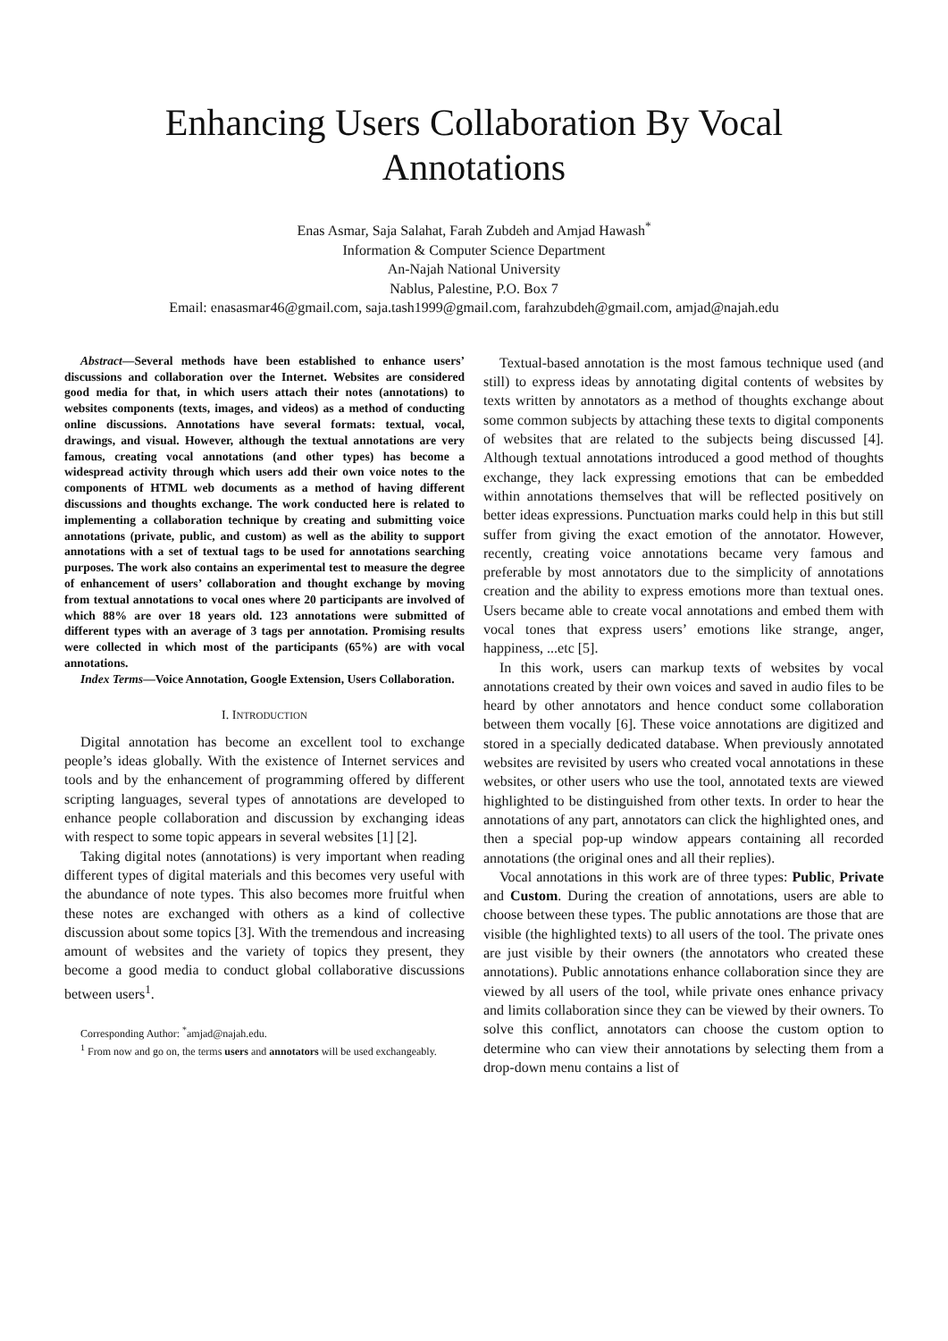Enhancing Users Collaboration By Vocal
Annotations
Enas Asmar, Saja Salahat, Farah Zubdeh and Amjad Hawash<sup>*</sup>
Information & Computer Science Department
An-Najah National University
Nablus, Palestine, P.O. Box 7
Email: enasasmar46@gmail.com, saja.tash1999@gmail.com, farahzubdeh@gmail.com, amjad@najah.edu
Abstract—Several methods have been established to enhance users’ discussions and collaboration over the Internet. Websites are considered good media for that, in which users attach their notes (annotations) to websites components (texts, images, and videos) as a method of conducting online discussions. Annotations have several formats: textual, vocal, drawings, and visual. However, although the textual annotations are very famous, creating vocal annotations (and other types) has become a widespread activity through which users add their own voice notes to the components of HTML web documents as a method of having different discussions and thoughts exchange. The work conducted here is related to implementing a collaboration technique by creating and submitting voice annotations (private, public, and custom) as well as the ability to support annotations with a set of textual tags to be used for annotations searching purposes. The work also contains an experimental test to measure the degree of enhancement of users’ collaboration and thought exchange by moving from textual annotations to vocal ones where 20 participants are involved of which 88% are over 18 years old. 123 annotations were submitted of different types with an average of 3 tags per annotation. Promising results were collected in which most of the participants (65%) are with vocal annotations.
Index Terms—Voice Annotation, Google Extension, Users Collaboration.
I. INTRODUCTION
Digital annotation has become an excellent tool to exchange people’s ideas globally. With the existence of Internet services and tools and by the enhancement of programming offered by different scripting languages, several types of annotations are developed to enhance people collaboration and discussion by exchanging ideas with respect to some topic appears in several websites [1] [2].
Taking digital notes (annotations) is very important when reading different types of digital materials and this becomes very useful with the abundance of note types. This also becomes more fruitful when these notes are exchanged with others as a kind of collective discussion about some topics [3]. With the tremendous and increasing amount of websites and the variety of topics they present, they become a good media to conduct global collaborative discussions between users<sup>1</sup>.
Corresponding Author: <sup>*</sup>amjad@najah.edu.
<sup>1</sup> From now and go on, the terms users and annotators will be used exchangeably.
Textual-based annotation is the most famous technique used (and still) to express ideas by annotating digital contents of websites by texts written by annotators as a method of thoughts exchange about some common subjects by attaching these texts to digital components of websites that are related to the subjects being discussed [4]. Although textual annotations introduced a good method of thoughts exchange, they lack expressing emotions that can be embedded within annotations themselves that will be reflected positively on better ideas expressions. Punctuation marks could help in this but still suffer from giving the exact emotion of the annotator. However, recently, creating voice annotations became very famous and preferable by most annotators due to the simplicity of annotations creation and the ability to express emotions more than textual ones. Users became able to create vocal annotations and embed them with vocal tones that express users’ emotions like strange, anger, happiness, ...etc [5].
In this work, users can markup texts of websites by vocal annotations created by their own voices and saved in audio files to be heard by other annotators and hence conduct some collaboration between them vocally [6]. These voice annotations are digitized and stored in a specially dedicated database. When previously annotated websites are revisited by users who created vocal annotations in these websites, or other users who use the tool, annotated texts are viewed highlighted to be distinguished from other texts. In order to hear the annotations of any part, annotators can click the highlighted ones, and then a special pop-up window appears containing all recorded annotations (the original ones and all their replies).
Vocal annotations in this work are of three types: Public, Private and Custom. During the creation of annotations, users are able to choose between these types. The public annotations are those that are visible (the highlighted texts) to all users of the tool. The private ones are just visible by their owners (the annotators who created these annotations). Public annotations enhance collaboration since they are viewed by all users of the tool, while private ones enhance privacy and limits collaboration since they can be viewed by their owners. To solve this conflict, annotators can choose the custom option to determine who can view their annotations by selecting them from a drop-down menu contains a list of